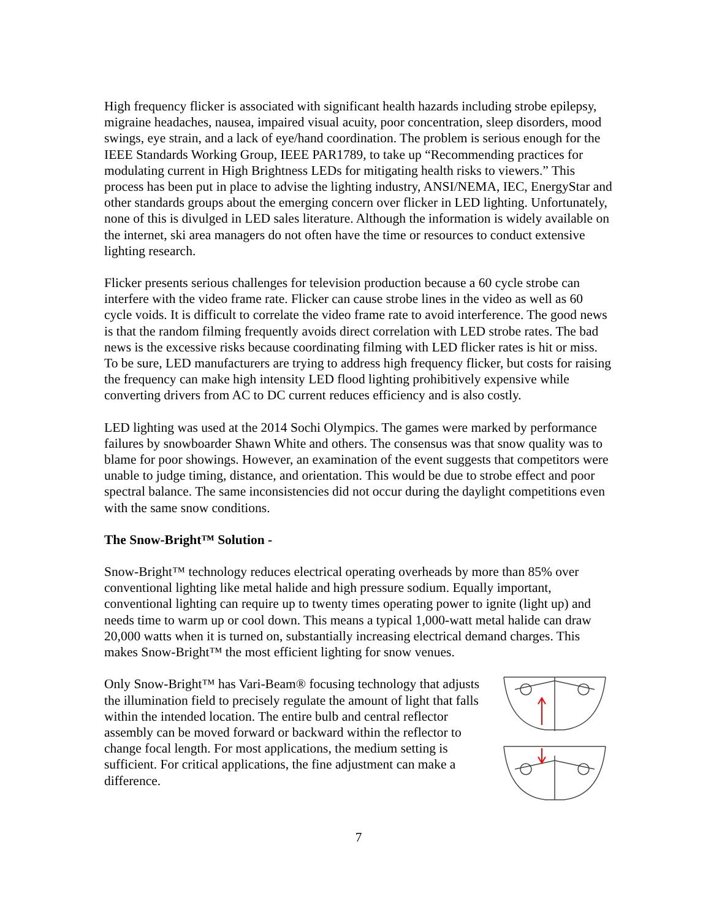High frequency flicker is associated with significant health hazards including strobe epilepsy, migraine headaches, nausea, impaired visual acuity, poor concentration, sleep disorders, mood swings, eye strain, and a lack of eye/hand coordination. The problem is serious enough for the IEEE Standards Working Group, IEEE PAR1789, to take up “Recommending practices for modulating current in High Brightness LEDs for mitigating health risks to viewers.” This process has been put in place to advise the lighting industry, ANSI/NEMA, IEC, EnergyStar and other standards groups about the emerging concern over flicker in LED lighting. Unfortunately, none of this is divulged in LED sales literature. Although the information is widely available on the internet, ski area managers do not often have the time or resources to conduct extensive lighting research.
Flicker presents serious challenges for television production because a 60 cycle strobe can interfere with the video frame rate. Flicker can cause strobe lines in the video as well as 60 cycle voids. It is difficult to correlate the video frame rate to avoid interference. The good news is that the random filming frequently avoids direct correlation with LED strobe rates. The bad news is the excessive risks because coordinating filming with LED flicker rates is hit or miss. To be sure, LED manufacturers are trying to address high frequency flicker, but costs for raising the frequency can make high intensity LED flood lighting prohibitively expensive while converting drivers from AC to DC current reduces efficiency and is also costly.
LED lighting was used at the 2014 Sochi Olympics. The games were marked by performance failures by snowboarder Shawn White and others. The consensus was that snow quality was to blame for poor showings. However, an examination of the event suggests that competitors were unable to judge timing, distance, and orientation. This would be due to strobe effect and poor spectral balance. The same inconsistencies did not occur during the daylight competitions even with the same snow conditions.
The Snow-Bright™ Solution -
Snow-Bright™ technology reduces electrical operating overheads by more than 85% over conventional lighting like metal halide and high pressure sodium. Equally important, conventional lighting can require up to twenty times operating power to ignite (light up) and needs time to warm up or cool down. This means a typical 1,000-watt metal halide can draw 20,000 watts when it is turned on, substantially increasing electrical demand charges. This makes Snow-Bright™ the most efficient lighting for snow venues.
Only Snow-Bright™ has Vari-Beam® focusing technology that adjusts the illumination field to precisely regulate the amount of light that falls within the intended location. The entire bulb and central reflector assembly can be moved forward or backward within the reflector to change focal length. For most applications, the medium setting is sufficient. For critical applications, the fine adjustment can make a difference.
7